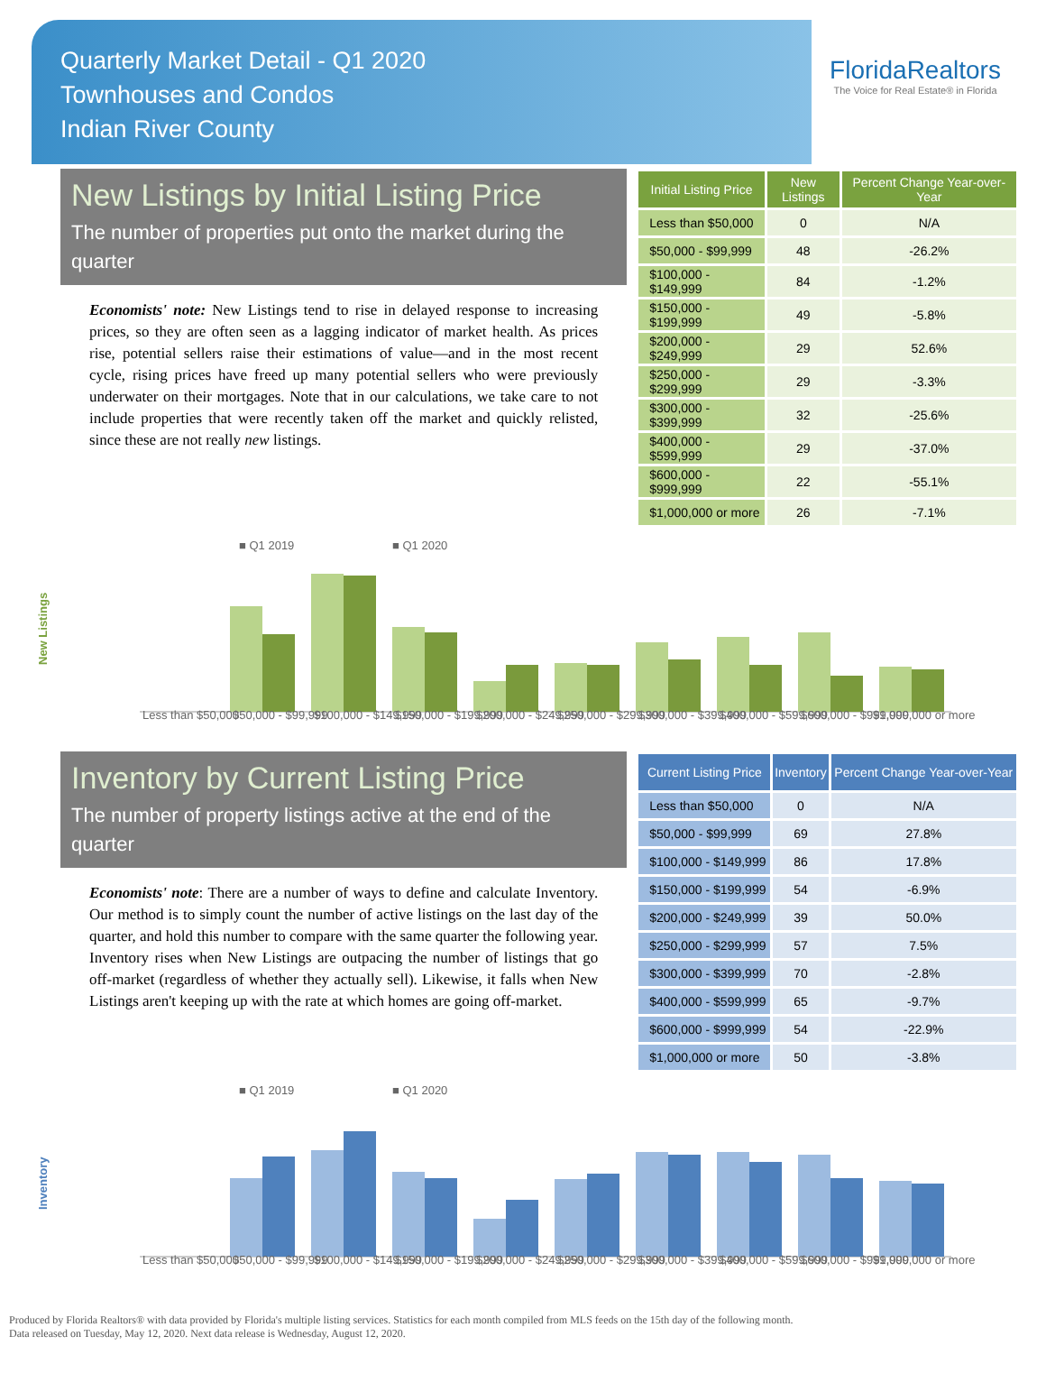Quarterly Market Detail - Q1 2020
Townhouses and Condos
Indian River County
FloridaRealtors
The Voice for Real Estate® in Florida
New Listings by Initial Listing Price
The number of properties put onto the market during the quarter
Economists' note: New Listings tend to rise in delayed response to increasing prices, so they are often seen as a lagging indicator of market health. As prices rise, potential sellers raise their estimations of value—and in the most recent cycle, rising prices have freed up many potential sellers who were previously underwater on their mortgages. Note that in our calculations, we take care to not include properties that were recently taken off the market and quickly relisted, since these are not really new listings.
| Initial Listing Price | New Listings | Percent Change Year-over-Year |
| --- | --- | --- |
| Less than $50,000 | 0 | N/A |
| $50,000 - $99,999 | 48 | -26.2% |
| $100,000 - $149,999 | 84 | -1.2% |
| $150,000 - $199,999 | 49 | -5.8% |
| $200,000 - $249,999 | 29 | 52.6% |
| $250,000 - $299,999 | 29 | -3.3% |
| $300,000 - $399,999 | 32 | -25.6% |
| $400,000 - $599,999 | 29 | -37.0% |
| $600,000 - $999,999 | 22 | -55.1% |
| $1,000,000 or more | 26 | -7.1% |
New Listings
■ Q1 2019
■ Q1 2020
Less than $50,000
$50,000 - $99,999
$100,000 - $149,999
$150,000 - $199,999
$200,000 - $249,999
$250,000 - $299,999
$300,000 - $399,999
$400,000 - $599,999
$600,000 - $999,999
$1,000,000 or more
Inventory by Current Listing Price
The number of property listings active at the end of the quarter
Economists' note: There are a number of ways to define and calculate Inventory. Our method is to simply count the number of active listings on the last day of the quarter, and hold this number to compare with the same quarter the following year. Inventory rises when New Listings are outpacing the number of listings that go off-market (regardless of whether they actually sell). Likewise, it falls when New Listings aren't keeping up with the rate at which homes are going off-market.
| Current Listing Price | Inventory | Percent Change Year-over-Year |
| --- | --- | --- |
| Less than $50,000 | 0 | N/A |
| $50,000 - $99,999 | 69 | 27.8% |
| $100,000 - $149,999 | 86 | 17.8% |
| $150,000 - $199,999 | 54 | -6.9% |
| $200,000 - $249,999 | 39 | 50.0% |
| $250,000 - $299,999 | 57 | 7.5% |
| $300,000 - $399,999 | 70 | -2.8% |
| $400,000 - $599,999 | 65 | -9.7% |
| $600,000 - $999,999 | 54 | -22.9% |
| $1,000,000 or more | 50 | -3.8% |
Inventory
■ Q1 2019
■ Q1 2020
Less than $50,000
$50,000 - $99,999
$100,000 - $149,999
$150,000 - $199,999
$200,000 - $249,999
$250,000 - $299,999
$300,000 - $399,999
$400,000 - $599,999
$600,000 - $999,999
$1,000,000 or more
Produced by Florida Realtors® with data provided by Florida's multiple listing services. Statistics for each month compiled from MLS feeds on the 15th day of the following month.
Data released on Tuesday, May 12, 2020. Next data release is Wednesday, August 12, 2020.